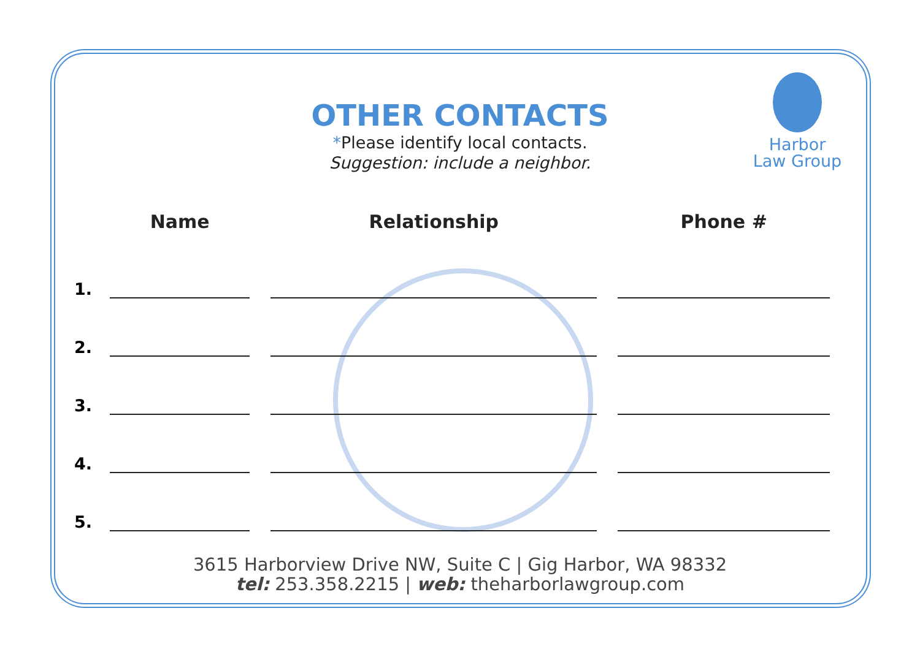OTHER CONTACTS
*Please identify local contacts.
Suggestion: include a neighbor.
Harbor
Law Group
| | Name | Relationship | Phone # |
| --- | --- | --- | --- |
| 1. | | | |
| 2. | | | |
| 3. | | | |
| 4. | | | |
| 5. | | | |
3615 Harborview Drive NW, Suite C | Gig Harbor, WA 98332
tel: 253.358.2215 | web: theharborlawgroup.com